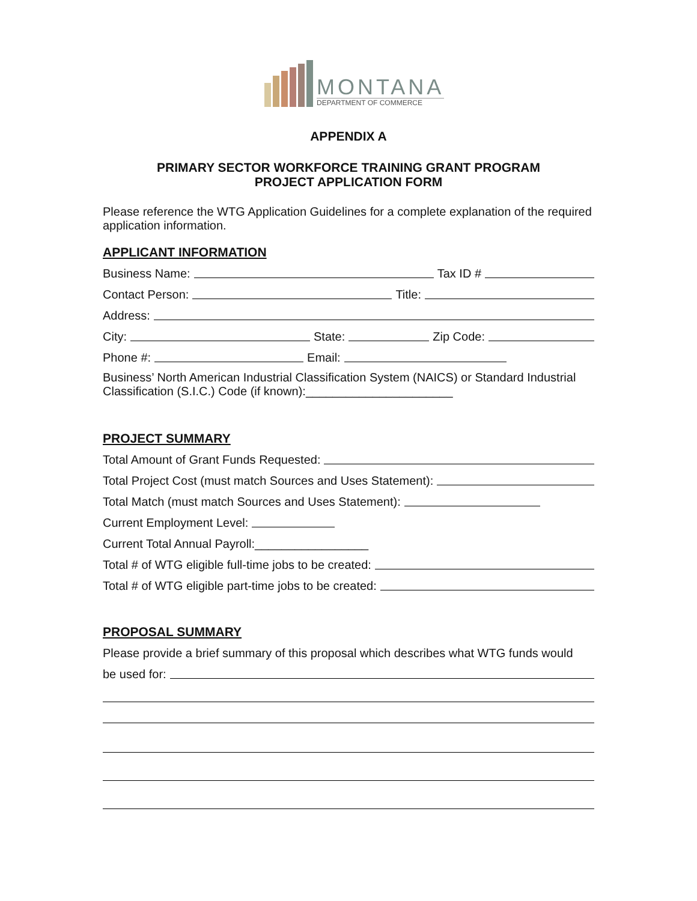MONTANA
DEPARTMENT OF COMMERCE
APPENDIX A
PRIMARY SECTOR WORKFORCE TRAINING GRANT PROGRAM
PROJECT APPLICATION FORM
Please reference the WTG Application Guidelines for a complete explanation of the required application information.
APPLICANT INFORMATION
Business Name: Tax ID #
Contact Person: Title:
Address:
City: State: Zip Code:
Phone #: Email:
Business’ North American Industrial Classification System (NAICS) or Standard Industrial Classification (S.I.C.) Code (if known):______________________
PROJECT SUMMARY
Total Amount of Grant Funds Requested:
Total Project Cost (must match Sources and Uses Statement):
Total Match (must match Sources and Uses Statement):
Current Employment Level:
Current Total Annual Payroll:_________________
Total # of WTG eligible full-time jobs to be created:
Total # of WTG eligible part-time jobs to be created:
PROPOSAL SUMMARY
Please provide a brief summary of this proposal which describes what WTG funds would
be used for: